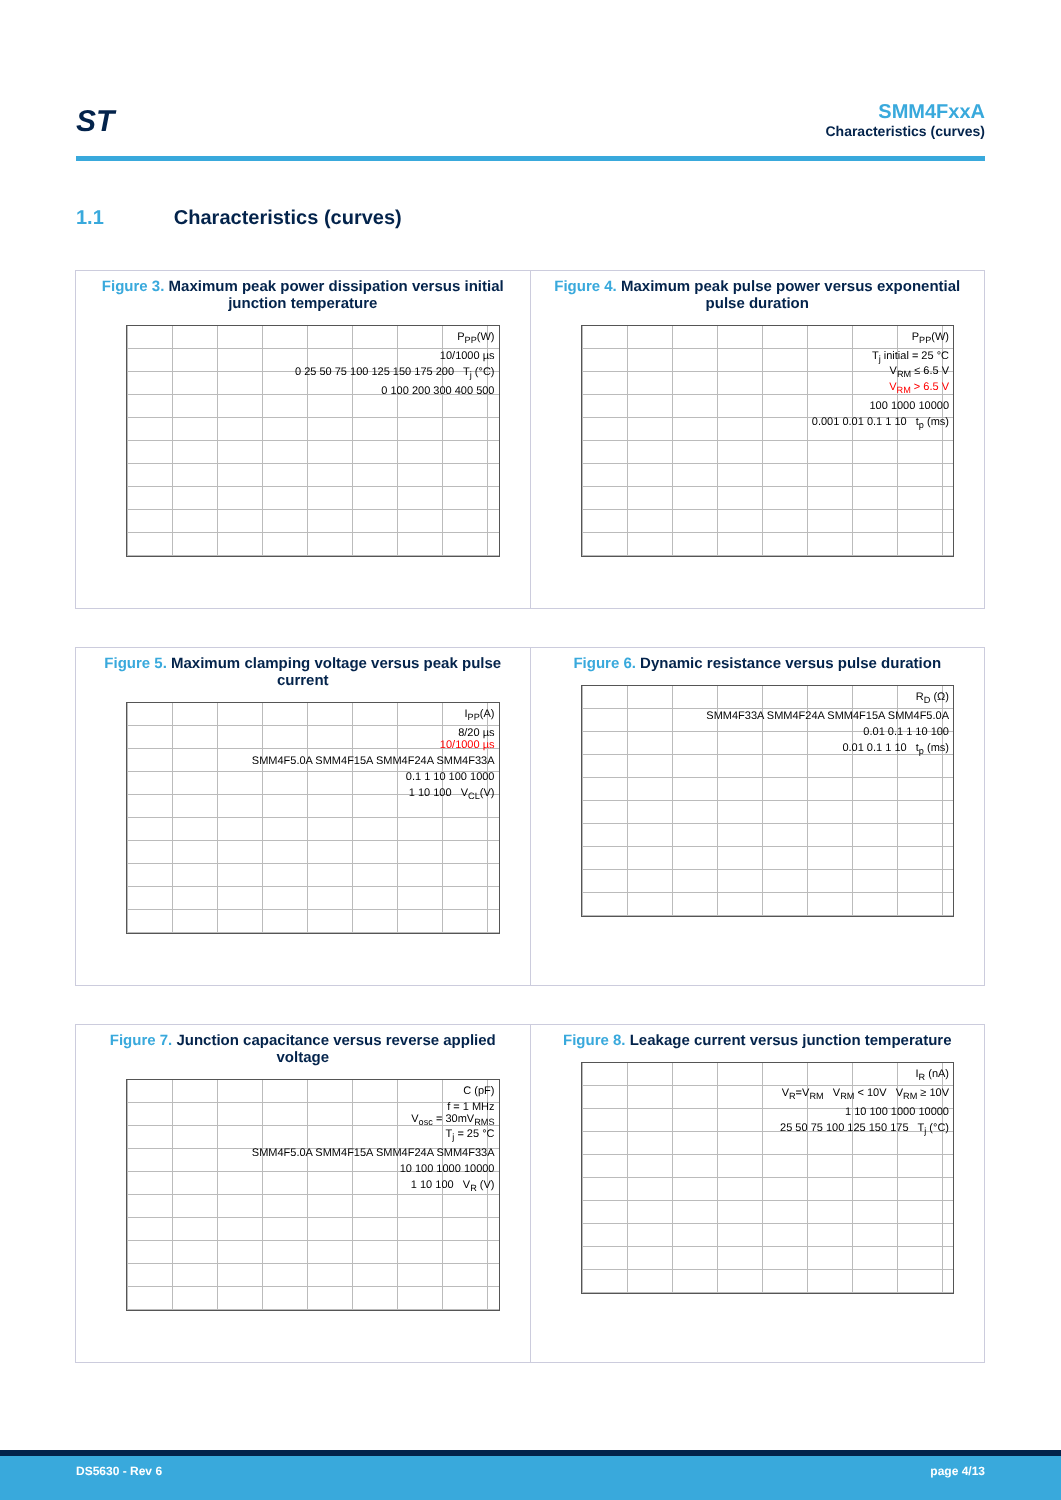ST
SMM4FxxA
Characteristics (curves)
1.1 Characteristics (curves)
Figure 3. Maximum peak power dissipation versus initial junction temperature
P<sub>PP</sub>(W)
10/1000 µs
0 25 50 75 100 125 150 175 200 T<sub>j</sub> (°C)
0 100 200 300 400 500
Figure 4. Maximum peak pulse power versus exponential pulse duration
P<sub>PP</sub>(W)
T<sub>j</sub> initial = 25 °C
V<sub>RM</sub> ≤ 6.5 V
V<sub>RM</sub> > 6.5 V
100 1000 10000
0.001 0.01 0.1 1 10 t<sub>p</sub> (ms)
Figure 5. Maximum clamping voltage versus peak pulse current
I<sub>PP</sub>(A)
8/20 µs
10/1000 µs
SMM4F5.0A SMM4F15A SMM4F24A SMM4F33A
0.1 1 10 100 1000
1 10 100 V<sub>CL</sub>(V)
Figure 6. Dynamic resistance versus pulse duration
R<sub>D</sub> (Ω)
SMM4F33A SMM4F24A SMM4F15A SMM4F5.0A
0.01 0.1 1 10 100
0.01 0.1 1 10 t<sub>p</sub> (ms)
Figure 7. Junction capacitance versus reverse applied voltage
C (pF)
f = 1 MHz
V<sub>osc</sub> = 30mV<sub>RMS</sub>
T<sub>j</sub> = 25 °C
SMM4F5.0A SMM4F15A SMM4F24A SMM4F33A
10 100 1000 10000
1 10 100 V<sub>R</sub> (V)
Figure 8. Leakage current versus junction temperature
I<sub>R</sub> (nA)
V<sub>R</sub>=V<sub>RM</sub> V<sub>RM</sub> < 10V V<sub>RM</sub> ≥ 10V
1 10 100 1000 10000
25 50 75 100 125 150 175 T<sub>j</sub> (°C)
DS5630 - Rev 6 page 4/13